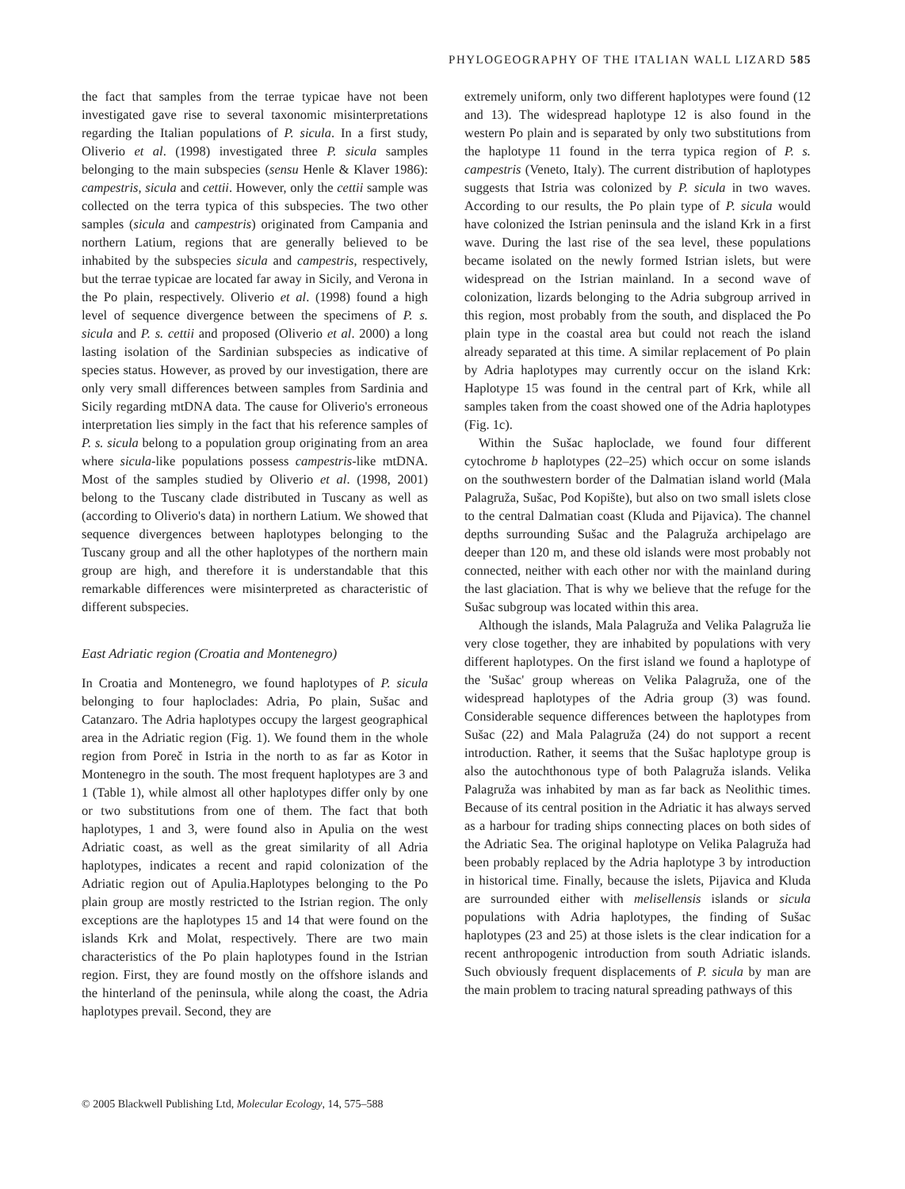PHYLOGEOGRAPHY OF THE ITALIAN WALL LIZARD 585
the fact that samples from the terrae typicae have not been investigated gave rise to several taxonomic misinterpretations regarding the Italian populations of P. sicula. In a first study, Oliverio et al. (1998) investigated three P. sicula samples belonging to the main subspecies (sensu Henle & Klaver 1986): campestris, sicula and cettii. However, only the cettii sample was collected on the terra typica of this subspecies. The two other samples (sicula and campestris) originated from Campania and northern Latium, regions that are generally believed to be inhabited by the subspecies sicula and campestris, respectively, but the terrae typicae are located far away in Sicily, and Verona in the Po plain, respectively. Oliverio et al. (1998) found a high level of sequence divergence between the specimens of P. s. sicula and P. s. cettii and proposed (Oliverio et al. 2000) a long lasting isolation of the Sardinian subspecies as indicative of species status. However, as proved by our investigation, there are only very small differences between samples from Sardinia and Sicily regarding mtDNA data. The cause for Oliverio's erroneous interpretation lies simply in the fact that his reference samples of P. s. sicula belong to a population group originating from an area where sicula-like populations possess campestris-like mtDNA. Most of the samples studied by Oliverio et al. (1998, 2001) belong to the Tuscany clade distributed in Tuscany as well as (according to Oliverio's data) in northern Latium. We showed that sequence divergences between haplotypes belonging to the Tuscany group and all the other haplotypes of the northern main group are high, and therefore it is understandable that this remarkable differences were misinterpreted as characteristic of different subspecies.
East Adriatic region (Croatia and Montenegro)
In Croatia and Montenegro, we found haplotypes of P. sicula belonging to four haploclades: Adria, Po plain, Sušac and Catanzaro. The Adria haplotypes occupy the largest geographical area in the Adriatic region (Fig. 1). We found them in the whole region from Poreč in Istria in the north to as far as Kotor in Montenegro in the south. The most frequent haplotypes are 3 and 1 (Table 1), while almost all other haplotypes differ only by one or two substitutions from one of them. The fact that both haplotypes, 1 and 3, were found also in Apulia on the west Adriatic coast, as well as the great similarity of all Adria haplotypes, indicates a recent and rapid colonization of the Adriatic region out of Apulia.Haplotypes belonging to the Po plain group are mostly restricted to the Istrian region. The only exceptions are the haplotypes 15 and 14 that were found on the islands Krk and Molat, respectively. There are two main characteristics of the Po plain haplotypes found in the Istrian region. First, they are found mostly on the offshore islands and the hinterland of the peninsula, while along the coast, the Adria haplotypes prevail. Second, they are
extremely uniform, only two different haplotypes were found (12 and 13). The widespread haplotype 12 is also found in the western Po plain and is separated by only two substitutions from the haplotype 11 found in the terra typica region of P. s. campestris (Veneto, Italy). The current distribution of haplotypes suggests that Istria was colonized by P. sicula in two waves. According to our results, the Po plain type of P. sicula would have colonized the Istrian peninsula and the island Krk in a first wave. During the last rise of the sea level, these populations became isolated on the newly formed Istrian islets, but were widespread on the Istrian mainland. In a second wave of colonization, lizards belonging to the Adria subgroup arrived in this region, most probably from the south, and displaced the Po plain type in the coastal area but could not reach the island already separated at this time. A similar replacement of Po plain by Adria haplotypes may currently occur on the island Krk: Haplotype 15 was found in the central part of Krk, while all samples taken from the coast showed one of the Adria haplotypes (Fig. 1c).
Within the Sušac haploclade, we found four different cytochrome b haplotypes (22–25) which occur on some islands on the southwestern border of the Dalmatian island world (Mala Palagruža, Sušac, Pod Kopište), but also on two small islets close to the central Dalmatian coast (Kluda and Pijavica). The channel depths surrounding Sušac and the Palagruža archipelago are deeper than 120 m, and these old islands were most probably not connected, neither with each other nor with the mainland during the last glaciation. That is why we believe that the refuge for the Sušac subgroup was located within this area.
Although the islands, Mala Palagruža and Velika Palagruža lie very close together, they are inhabited by populations with very different haplotypes. On the first island we found a haplotype of the 'Sušac' group whereas on Velika Palagruža, one of the widespread haplotypes of the Adria group (3) was found. Considerable sequence differences between the haplotypes from Sušac (22) and Mala Palagruža (24) do not support a recent introduction. Rather, it seems that the Sušac haplotype group is also the autochthonous type of both Palagruža islands. Velika Palagruža was inhabited by man as far back as Neolithic times. Because of its central position in the Adriatic it has always served as a harbour for trading ships connecting places on both sides of the Adriatic Sea. The original haplotype on Velika Palagruža had been probably replaced by the Adria haplotype 3 by introduction in historical time. Finally, because the islets, Pijavica and Kluda are surrounded either with melisellensis islands or sicula populations with Adria haplotypes, the finding of Sušac haplotypes (23 and 25) at those islets is the clear indication for a recent anthropogenic introduction from south Adriatic islands. Such obviously frequent displacements of P. sicula by man are the main problem to tracing natural spreading pathways of this
© 2005 Blackwell Publishing Ltd, Molecular Ecology, 14, 575–588